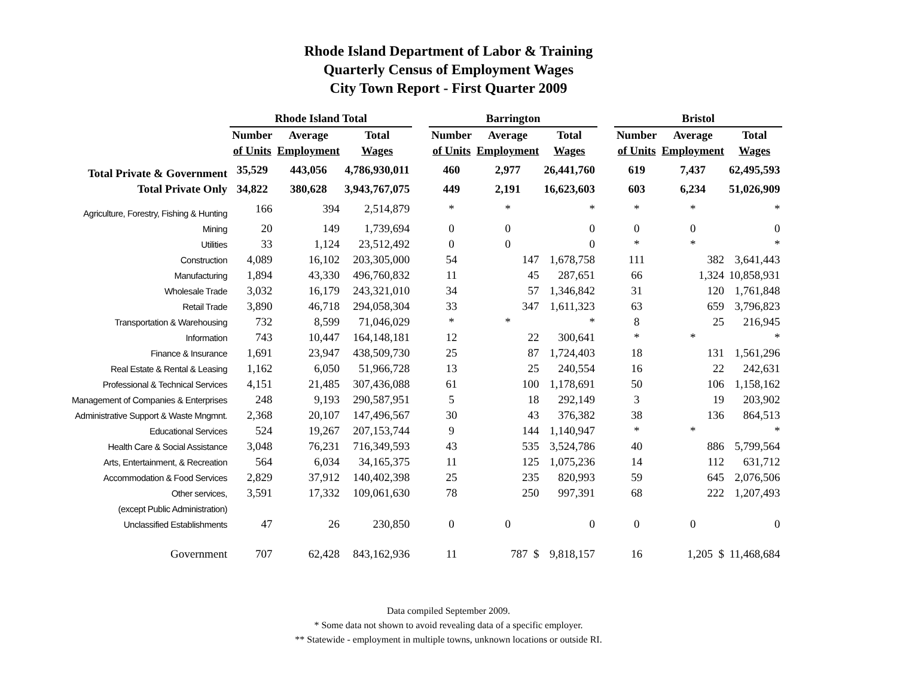Rhode Island Department of Labor & Training
Quarterly Census of Employment Wages
City Town Report - First Quarter 2009
| | Rhode Island Total | | | | Barrington | | | | Bristol | | |
| --- | --- | --- | --- | --- | --- | --- | --- | --- | --- | --- | --- |
| | Number | Average | Total | | Number | Average | Total | | Number | Average | Total |
| | of Units | Employment | Wages | | of Units | Employment | Wages | | of Units | Employment | Wages |
| Total Private & Government | 35,529 | 443,056 | 4,786,930,011 | | 460 | 2,977 | 26,441,760 | | 619 | 7,437 | 62,495,593 |
| Total Private Only | 34,822 | 380,628 | 3,943,767,075 | | 449 | 2,191 | 16,623,603 | | 603 | 6,234 | 51,026,909 |
| Agriculture, Forestry, Fishing & Hunting | 166 | 394 | 2,514,879 | | * | * | * | | * | * | * |
| Mining | 20 | 149 | 1,739,694 | | 0 | 0 | 0 | | 0 | 0 | 0 |
| Utilities | 33 | 1,124 | 23,512,492 | | 0 | 0 | 0 | | * | * | * |
| Construction | 4,089 | 16,102 | 203,305,000 | | 54 | 147 | 1,678,758 | | 111 | 382 | 3,641,443 |
| Manufacturing | 1,894 | 43,330 | 496,760,832 | | 11 | 45 | 287,651 | | 66 | 1,324 | 10,858,931 |
| Wholesale Trade | 3,032 | 16,179 | 243,321,010 | | 34 | 57 | 1,346,842 | | 31 | 120 | 1,761,848 |
| Retail Trade | 3,890 | 46,718 | 294,058,304 | | 33 | 347 | 1,611,323 | | 63 | 659 | 3,796,823 |
| Transportation & Warehousing | 732 | 8,599 | 71,046,029 | | * | * | * | | 8 | 25 | 216,945 |
| Information | 743 | 10,447 | 164,148,181 | | 12 | 22 | 300,641 | | * | * | * |
| Finance & Insurance | 1,691 | 23,947 | 438,509,730 | | 25 | 87 | 1,724,403 | | 18 | 131 | 1,561,296 |
| Real Estate & Rental & Leasing | 1,162 | 6,050 | 51,966,728 | | 13 | 25 | 240,554 | | 16 | 22 | 242,631 |
| Professional & Technical Services | 4,151 | 21,485 | 307,436,088 | | 61 | 100 | 1,178,691 | | 50 | 106 | 1,158,162 |
| Management of Companies & Enterprises | 248 | 9,193 | 290,587,951 | | 5 | 18 | 292,149 | | 3 | 19 | 203,902 |
| Administrative Support & Waste Mngmnt. | 2,368 | 20,107 | 147,496,567 | | 30 | 43 | 376,382 | | 38 | 136 | 864,513 |
| Educational Services | 524 | 19,267 | 207,153,744 | | 9 | 144 | 1,140,947 | | * | * | * |
| Health Care & Social Assistance | 3,048 | 76,231 | 716,349,593 | | 43 | 535 | 3,524,786 | | 40 | 886 | 5,799,564 |
| Arts, Entertainment, & Recreation | 564 | 6,034 | 34,165,375 | | 11 | 125 | 1,075,236 | | 14 | 112 | 631,712 |
| Accommodation & Food Services | 2,829 | 37,912 | 140,402,398 | | 25 | 235 | 820,993 | | 59 | 645 | 2,076,506 |
| Other services, | 3,591 | 17,332 | 109,061,630 | | 78 | 250 | 997,391 | | 68 | 222 | 1,207,493 |
| (except Public Administration) | | | | | | | | | | | |
| Unclassified Establishments | 47 | 26 | 230,850 | | 0 | 0 | 0 | | 0 | 0 | 0 |
| Government | 707 | 62,428 | 843,162,936 | | 11 | 787 $ | 9,818,157 | | 16 | 1,205 $ | 11,468,684 |
Data compiled September 2009.
* Some data not shown to avoid revealing data of a specific employer.
** Statewide - employment in multiple towns, unknown locations or outside RI.